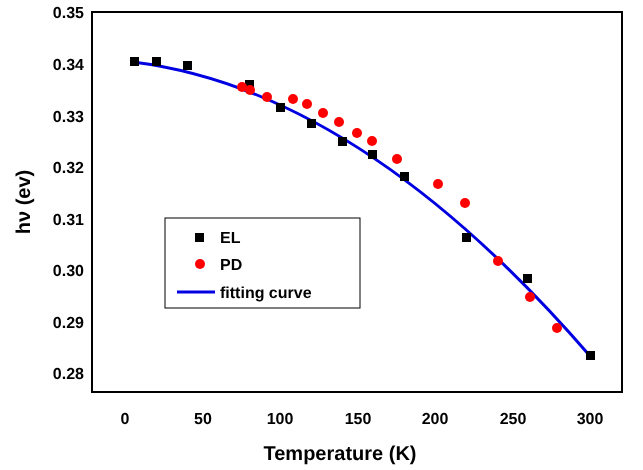0.35
0.34
0.33
0.32
0.31
0.30
0.29
0.28
0
50
100
150
200
250
300
Temperature (K)
hν (ev)
EL
PD
fitting curve